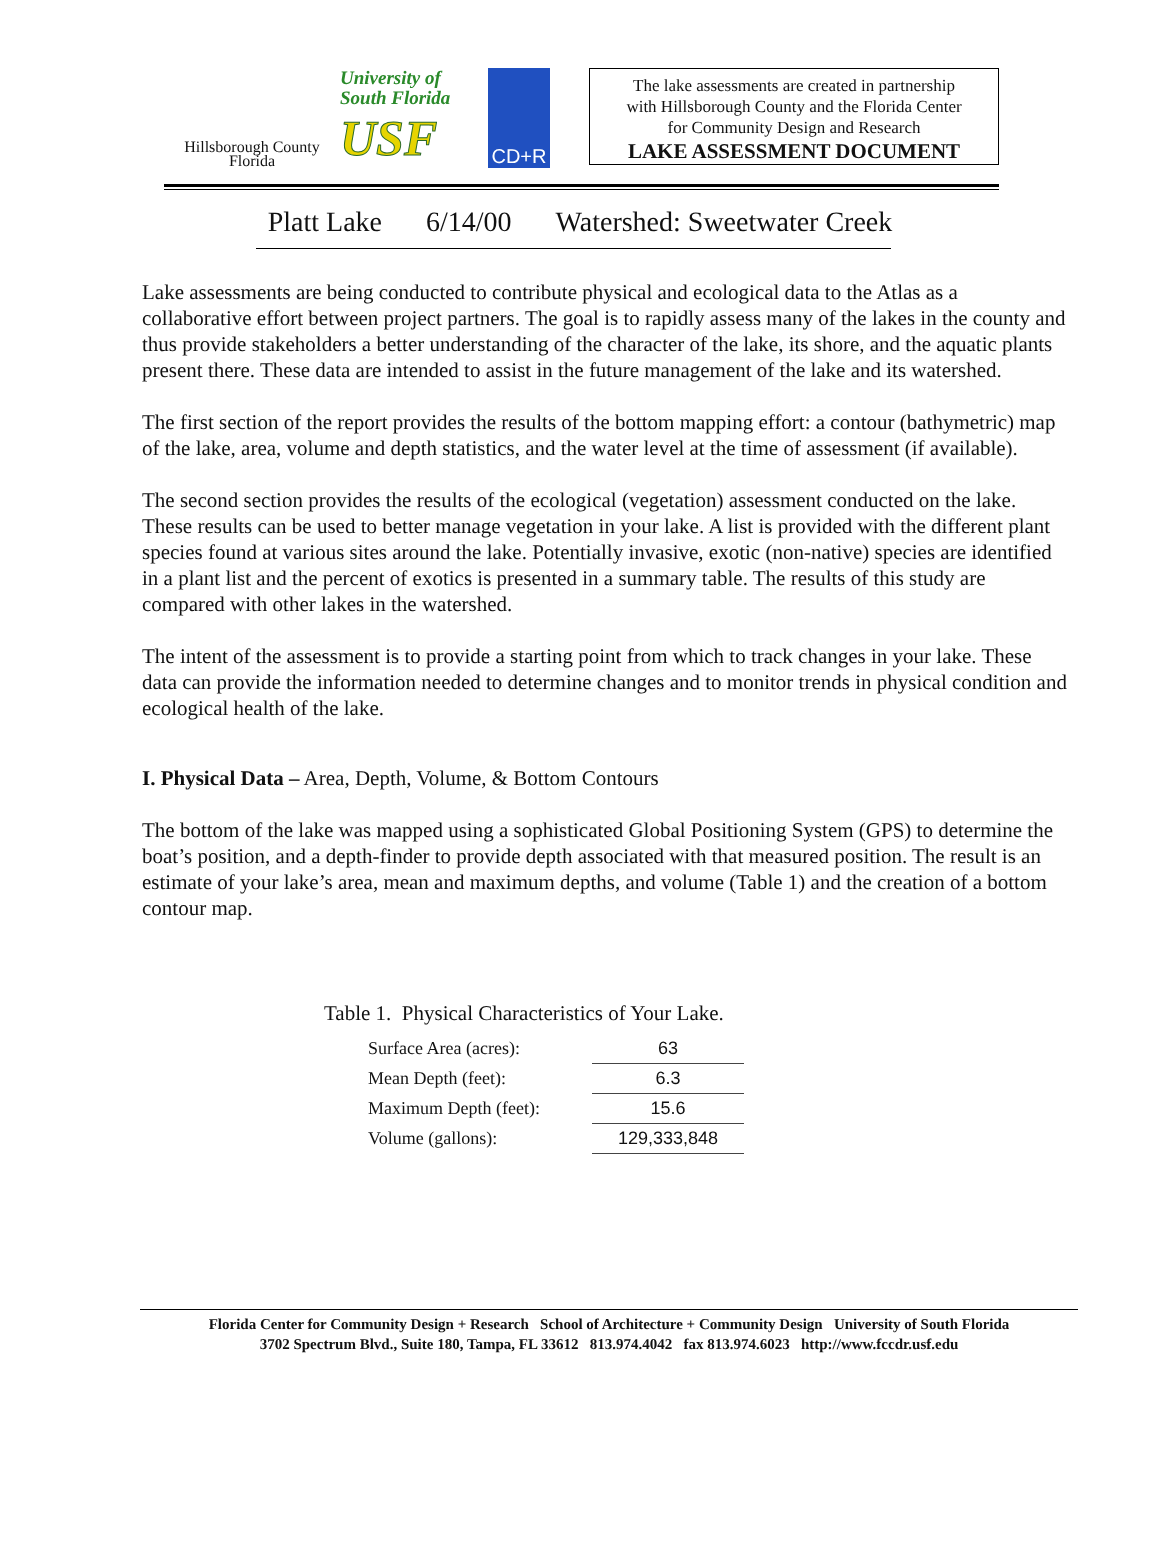Hillsborough County
Florida
University of
South Florida
USF
CD+R
The lake assessments are created in partnership
with Hillsborough County and the Florida Center
for Community Design and Research
LAKE ASSESSMENT DOCUMENT
Platt Lake 6/14/00 Watershed: Sweetwater Creek
Lake assessments are being conducted to contribute physical and ecological data to the Atlas as a collaborative effort between project partners. The goal is to rapidly assess many of the lakes in the county and thus provide stakeholders a better understanding of the character of the lake, its shore, and the aquatic plants present there. These data are intended to assist in the future management of the lake and its watershed.
The first section of the report provides the results of the bottom mapping effort: a contour (bathymetric) map of the lake, area, volume and depth statistics, and the water level at the time of assessment (if available).
The second section provides the results of the ecological (vegetation) assessment conducted on the lake. These results can be used to better manage vegetation in your lake. A list is provided with the different plant species found at various sites around the lake. Potentially invasive, exotic (non-native) species are identified in a plant list and the percent of exotics is presented in a summary table. The results of this study are compared with other lakes in the watershed.
The intent of the assessment is to provide a starting point from which to track changes in your lake. These data can provide the information needed to determine changes and to monitor trends in physical condition and ecological health of the lake.
I. Physical Data – Area, Depth, Volume, & Bottom Contours
The bottom of the lake was mapped using a sophisticated Global Positioning System (GPS) to determine the boat’s position, and a depth-finder to provide depth associated with that measured position. The result is an estimate of your lake’s area, mean and maximum depths, and volume (Table 1) and the creation of a bottom contour map.
Table 1. Physical Characteristics of Your Lake.
| Surface Area (acres): | 63 |
| Mean Depth (feet): | 6.3 |
| Maximum Depth (feet): | 15.6 |
| Volume (gallons): | 129,333,848 |
Florida Center for Community Design + Research School of Architecture + Community Design University of South Florida
3702 Spectrum Blvd., Suite 180, Tampa, FL 33612 813.974.4042 fax 813.974.6023 http://www.fccdr.usf.edu